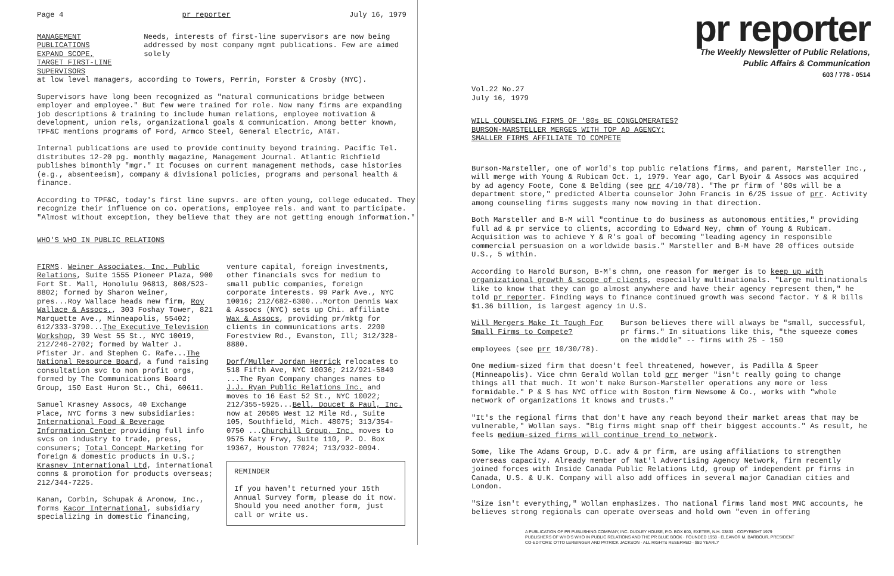Page 4 pr reporter July 16, 1979
MANAGEMENT PUBLICATIONS EXPAND SCOPE,
TARGET FIRST-LINE SUPERVISORS
Needs, interests of first-line supervisors are now being addressed by most company mgmt publications. Few are aimed solely
at low level managers, according to Towers, Perrin, Forster & Crosby (NYC).
Supervisors have long been recognized as "natural communications bridge between employer and employee." But few were trained for role. Now many firms are expanding job descriptions & training to include human relations, employee motivation & development, union rels, organizational goals & communication. Among better known, TPF&C mentions programs of Ford, Armco Steel, General Electric, AT&T.
Internal publications are used to provide continuity beyond training. Pacific Tel. distributes 12-20 pg. monthly magazine, Management Journal. Atlantic Richfield publishes bimonthly "mgr." It focuses on current management methods, case histories (e.g., absenteeism), company & divisional policies, programs and personal health & finance.
According to TPF&C, today's first line supvrs. are often young, college educated. They recognize their influence on co. operations, employee rels. and want to participate. "Almost without exception, they believe that they are not getting enough information."
WHO'S WHO IN PUBLIC RELATIONS
FIRMS. Weiner Associates, Inc. Public Relations, Suite 1555 Pioneer Plaza, 900 Fort St. Mall, Honolulu 96813, 808/523-8802; formed by Sharon Weiner, pres...Roy Wallace heads new firm, Roy Wallace & Assocs., 303 Foshay Tower, 821 Marquette Ave., Minneapolis, 55402; 612/333-3790...The Executive Television Workshop, 39 West 55 St., NYC 10019, 212/246-2702; formed by Walter J. Pfister Jr. and Stephen C. Rafe...The National Resource Board, a fund raising consultation svc to non profit orgs, formed by The Communications Board Group, 150 East Huron St., Chi, 60611.
Samuel Krasney Assocs, 40 Exchange Place, NYC forms 3 new subsidiaries: International Food & Beverage Information Center providing full info svcs on industry to trade, press, consumers; Total Concept Marketing for foreign & domestic products in U.S.; Krasney International Ltd, international comns & promotion for products overseas; 212/344-7225.
Kanan, Corbin, Schupak & Aronow, Inc., forms Kacor International, subsidiary specializing in domestic financing,
venture capital, foreign investments, other financials svcs for medium to small public companies, foreign corporate interests. 99 Park Ave., NYC 10016; 212/682-6300...Morton Dennis Wax & Assocs (NYC) sets up Chi. affiliate Wax & Assocs, providing pr/mktg for clients in communications arts. 2200 Forestview Rd., Evanston, Ill; 312/328-8880.
Dorf/Muller Jordan Herrick relocates to 518 Fifth Ave, NYC 10036; 212/921-5840 ...The Ryan Company changes names to J.J. Ryan Public Relations Inc. and moves to 16 East 52 St., NYC 10022; 212/355-5925...Bell, Doucet & Paul, Inc. now at 20505 West 12 Mile Rd., Suite 105, Southfield, Mich. 48075; 313/354-0750 ...Churchill Group, Inc. moves to 9575 Katy Frwy, Suite 110, P. O. Box 19367, Houston 77024; 713/932-0094.
REMINDER
If you haven't returned your 15th Annual Survey form, please do it now. Should you need another form, just call or write us.
pr reporter
The Weekly Newsletter of Public Relations,
Public Affairs & Communication
603 / 778 - 0514
Vol.22 No.27
July 16, 1979
WILL COUNSELING FIRMS OF '80s BE CONGLOMERATES?
BURSON-MARSTELLER MERGES WITH TOP AD AGENCY;
SMALLER FIRMS AFFILIATE TO COMPETE
Burson-Marsteller, one of world's top public relations firms, and parent, Marsteller Inc., will merge with Young & Rubicam Oct. 1, 1979. Year ago, Carl Byoir & Assocs was acquired by ad agency Foote, Cone & Belding (see prr 4/10/78). "The pr firm of '80s will be a department store," predicted Alberta counselor John Francis in 6/25 issue of prr. Activity among counseling firms suggests many now moving in that direction.
Both Marsteller and B-M will "continue to do business as autonomous entities," providing full ad & pr service to clients, according to Edward Ney, chmn of Young & Rubicam. Acquisition was to achieve Y & R's goal of becoming "leading agency in responsible commercial persuasion on a worldwide basis." Marsteller and B-M have 20 offices outside U.S., 5 within.
According to Harold Burson, B-M's chmn, one reason for merger is to keep up with organizational growth & scope of clients, especially multinationals. "Large multinationals like to know that they can go almost anywhere and have their agency represent them," he told pr reporter. Finding ways to finance continued growth was second factor. Y & R bills $1.36 billion, is largest agency in U.S.
Will Mergers Make It Tough For Small Firms to Compete?
Burson believes there will always be "small, successful, pr firms." In situations like this, "the squeeze comes on the middle" -- firms with 25 - 150
employees (see prr 10/30/78).
One medium-sized firm that doesn't feel threatened, however, is Padilla & Speer (Minneapolis). Vice chmn Gerald Wollan told prr merger "isn't really going to change things all that much. It won't make Burson-Marsteller operations any more or less formidable." P & S has NYC office with Boston firm Newsome & Co., works with "whole network of organizations it knows and trusts."
"It's the regional firms that don't have any reach beyond their market areas that may be vulnerable," Wollan says. "Big firms might snap off their biggest accounts." As result, he feels medium-sized firms will continue trend to network.
Some, like The Adams Group, D.C. adv & pr firm, are using affiliations to strengthen overseas capacity. Already member of Nat'l Advertising Agency Network, firm recently joined forces with Inside Canada Public Relations Ltd, group of independent pr firms in Canada, U.S. & U.K. Company will also add offices in several major Canadian cities and London.
"Size isn't everything," Wollan emphasizes. Tho national firms land most MNC accounts, he believes strong regionals can operate overseas and hold own "even in offering
A PUBLICATION OF PR PUBLISHING COMPANY, INC. DUDLEY HOUSE, P.O. BOX 600, EXETER, N.H. 03833 · COPYRIGHT 1979
PUBLISHERS OF WHO'S WHO IN PUBLIC RELATIONS AND THE PR BLUE BOOK · FOUNDED 1958 · ELEANOR M. BARBOUR, PRESIDENT
CO-EDITORS: OTTO LERBINGER AND PATRICK JACKSON · ALL RIGHTS RESERVED · $80 YEARLY